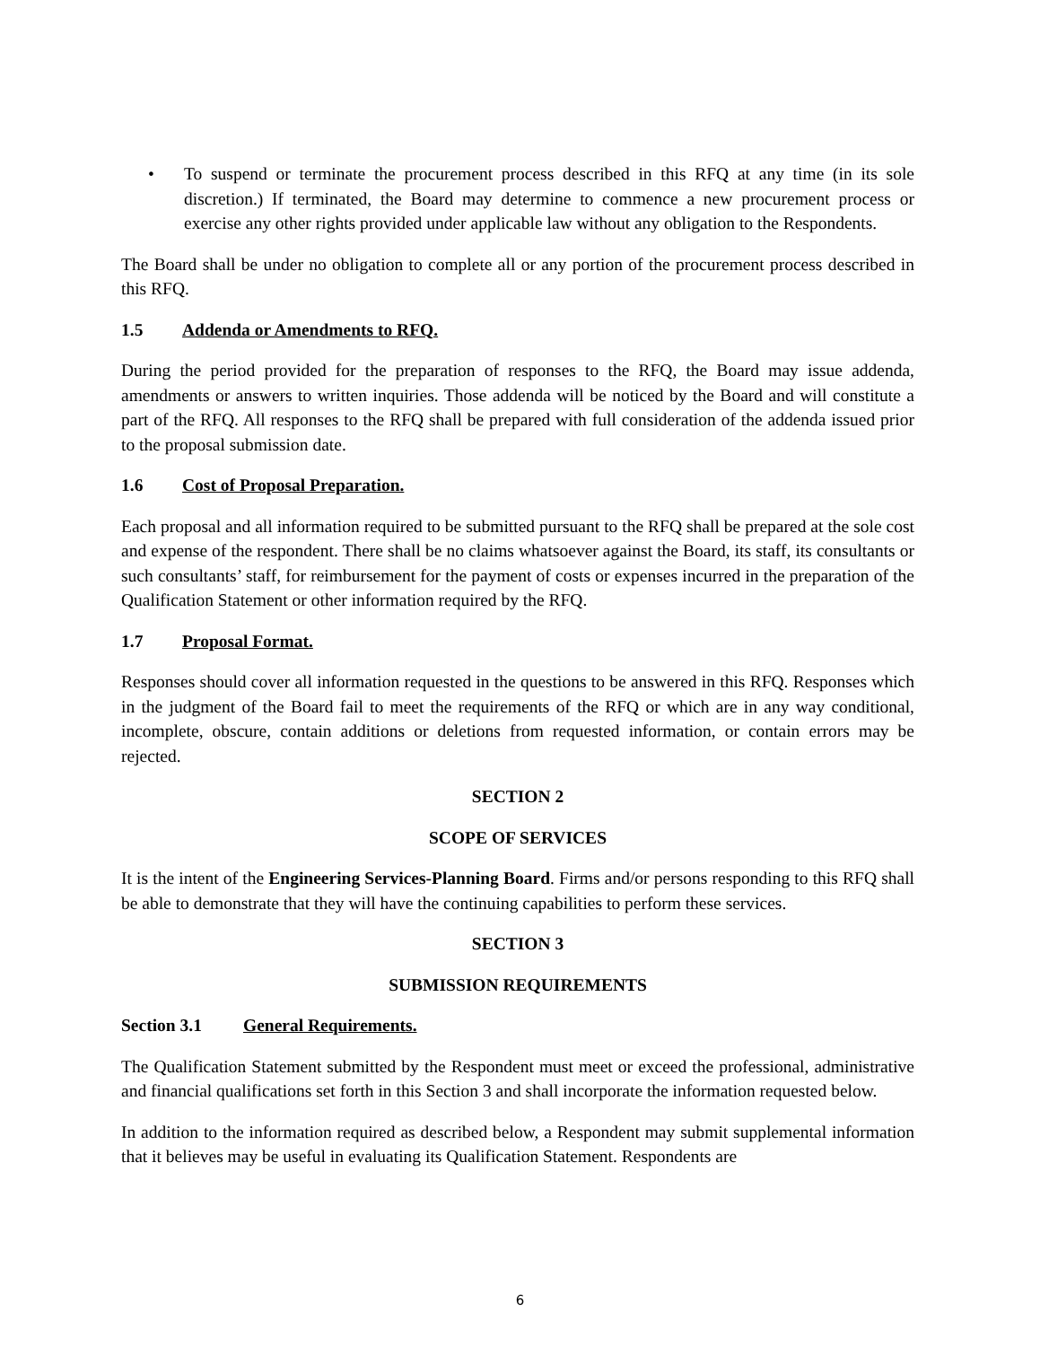• To suspend or terminate the procurement process described in this RFQ at any time (in its sole discretion.) If terminated, the Board may determine to commence a new procurement process or exercise any other rights provided under applicable law without any obligation to the Respondents.
The Board shall be under no obligation to complete all or any portion of the procurement process described in this RFQ.
1.5 Addenda or Amendments to RFQ.
During the period provided for the preparation of responses to the RFQ, the Board may issue addenda, amendments or answers to written inquiries. Those addenda will be noticed by the Board and will constitute a part of the RFQ. All responses to the RFQ shall be prepared with full consideration of the addenda issued prior to the proposal submission date.
1.6 Cost of Proposal Preparation.
Each proposal and all information required to be submitted pursuant to the RFQ shall be prepared at the sole cost and expense of the respondent. There shall be no claims whatsoever against the Board, its staff, its consultants or such consultants’ staff, for reimbursement for the payment of costs or expenses incurred in the preparation of the Qualification Statement or other information required by the RFQ.
1.7 Proposal Format.
Responses should cover all information requested in the questions to be answered in this RFQ. Responses which in the judgment of the Board fail to meet the requirements of the RFQ or which are in any way conditional, incomplete, obscure, contain additions or deletions from requested information, or contain errors may be rejected.
SECTION 2
SCOPE OF SERVICES
It is the intent of the Engineering Services-Planning Board. Firms and/or persons responding to this RFQ shall be able to demonstrate that they will have the continuing capabilities to perform these services.
SECTION 3
SUBMISSION REQUIREMENTS
Section 3.1 General Requirements.
The Qualification Statement submitted by the Respondent must meet or exceed the professional, administrative and financial qualifications set forth in this Section 3 and shall incorporate the information requested below.
In addition to the information required as described below, a Respondent may submit supplemental information that it believes may be useful in evaluating its Qualification Statement. Respondents are
6